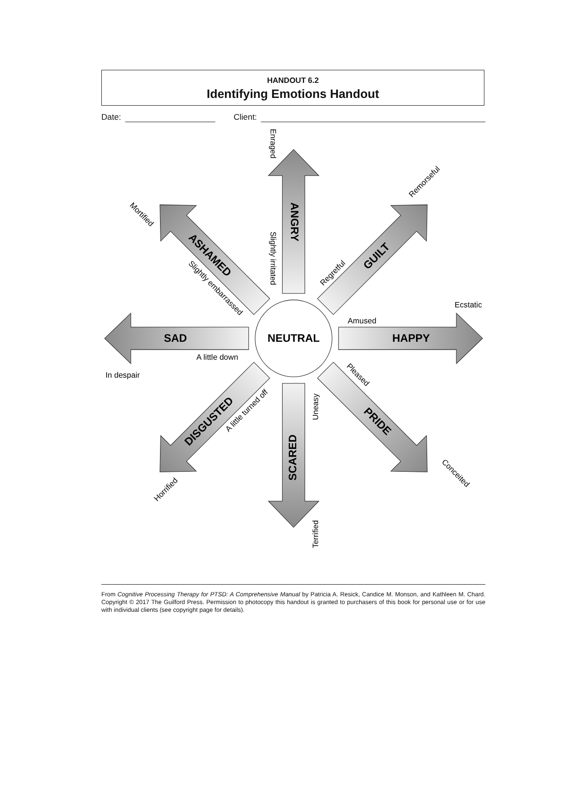HANDOUT 6.2
Identifying Emotions Handout
Date: Client:
NEUTRAL
ANGRY
Slightly irritated
Enraged
GUILT
Regretful
Remorseful
HAPPY
Amused
Ecstatic
PRIDE
Pleased
Conceited
SCARED
Uneasy
Terrified
DISGUSTED
A little turned off
Horrified
SAD
A little down
In despair
ASHAMED
Slightly embarrassed
Mortified
From Cognitive Processing Therapy for PTSD: A Comprehensive Manual by Patricia A. Resick, Candice M. Monson, and Kathleen M. Chard. Copyright © 2017 The Guilford Press. Permission to photocopy this handout is granted to purchasers of this book for personal use or for use with individual clients (see copyright page for details).